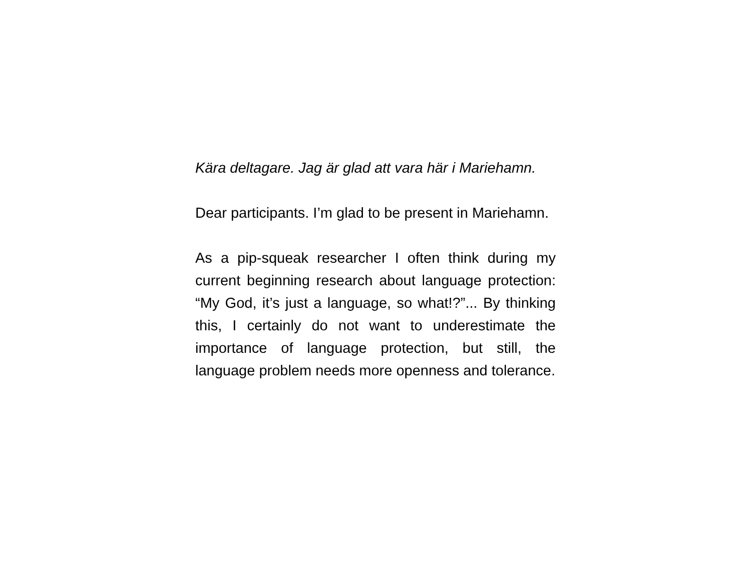Kära deltagare. Jag är glad att vara här i Mariehamn.
Dear participants. I’m glad to be present in Mariehamn.
As a pip-squeak researcher I often think during my current beginning research about language protection: “My God, it’s just a language, so what!?”... By thinking this, I certainly do not want to underestimate the importance of language protection, but still, the language problem needs more openness and tolerance.